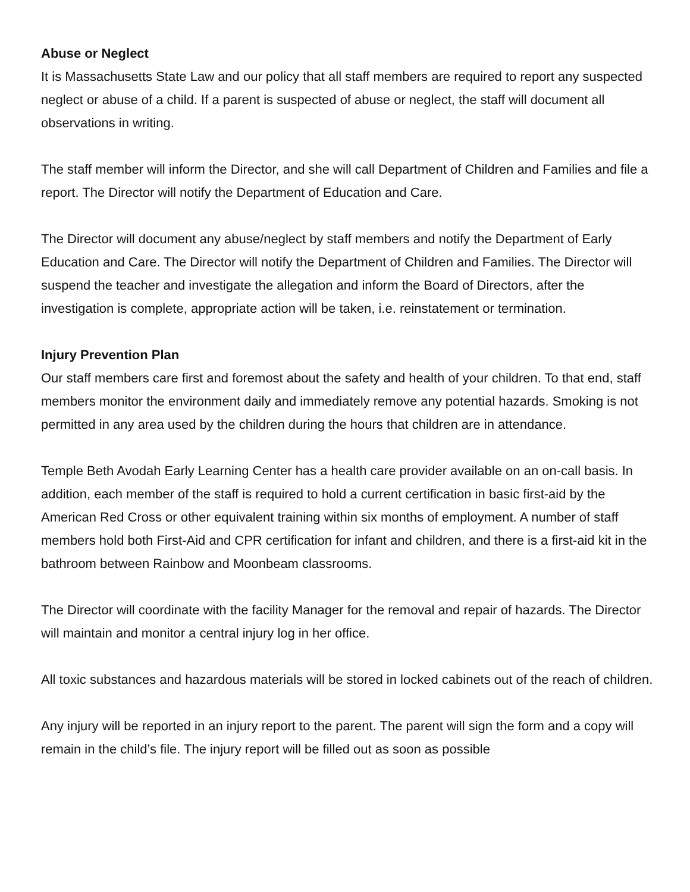Abuse or Neglect
It is Massachusetts State Law and our policy that all staff members are required to report any suspected neglect or abuse of a child. If a parent is suspected of abuse or neglect, the staff will document all observations in writing.
The staff member will inform the Director, and she will call Department of Children and Families and file a report. The Director will notify the Department of Education and Care.
The Director will document any abuse/neglect by staff members and notify the Department of Early Education and Care. The Director will notify the Department of Children and Families. The Director will suspend the teacher and investigate the allegation and inform the Board of Directors, after the investigation is complete, appropriate action will be taken, i.e. reinstatement or termination.
Injury Prevention Plan
Our staff members care first and foremost about the safety and health of your children. To that end, staff members monitor the environment daily and immediately remove any potential hazards. Smoking is not permitted in any area used by the children during the hours that children are in attendance.
Temple Beth Avodah Early Learning Center has a health care provider available on an on-call basis. In addition, each member of the staff is required to hold a current certification in basic first-aid by the American Red Cross or other equivalent training within six months of employment. A number of staff members hold both First-Aid and CPR certification for infant and children, and there is a first-aid kit in the bathroom between Rainbow and Moonbeam classrooms.
The Director will coordinate with the facility Manager for the removal and repair of hazards. The Director will maintain and monitor a central injury log in her office.
All toxic substances and hazardous materials will be stored in locked cabinets out of the reach of children.
Any injury will be reported in an injury report to the parent. The parent will sign the form and a copy will remain in the child’s file. The injury report will be filled out as soon as possible